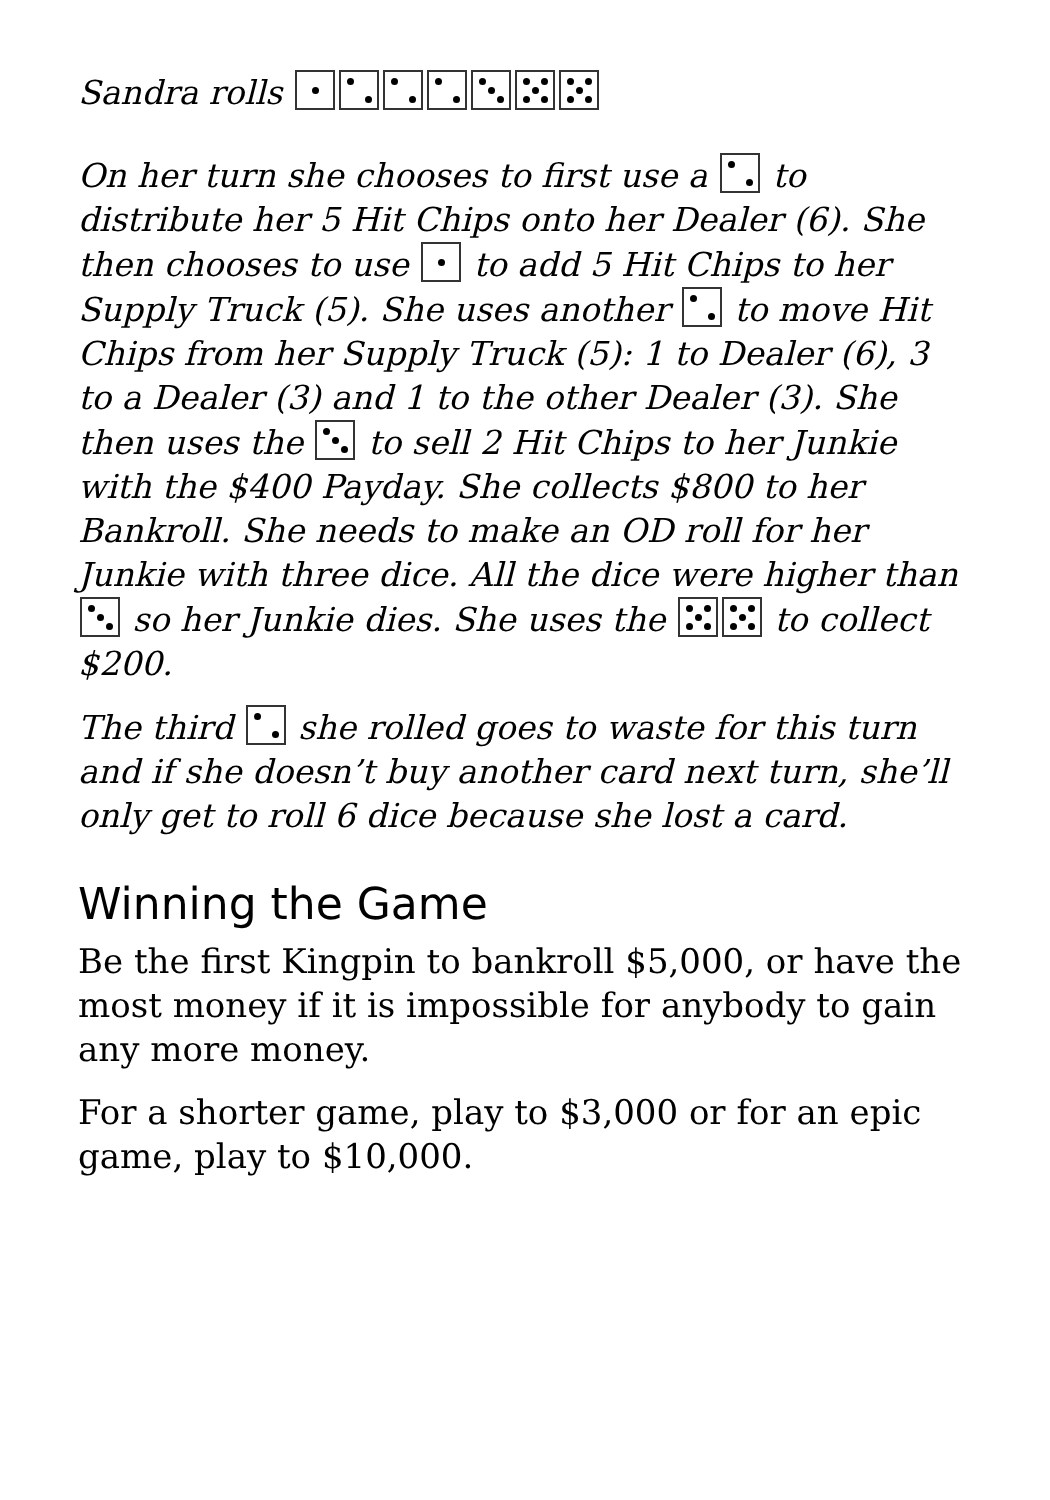Sandra rolls
On her turn she chooses to first use a to distribute her 5 Hit Chips onto her Dealer (6). She then chooses to use to add 5 Hit Chips to her Supply Truck (5). She uses another to move Hit Chips from her Supply Truck (5): 1 to Dealer (6), 3 to a Dealer (3) and 1 to the other Dealer (3). She then uses the to sell 2 Hit Chips to her Junkie with the $400 Payday. She collects $800 to her Bankroll. She needs to make an OD roll for her Junkie with three dice. All the dice were higher than so her Junkie dies. She uses the to collect $200.
The third she rolled goes to waste for this turn and if she doesn’t buy another card next turn, she’ll only get to roll 6 dice because she lost a card.
Winning the Game
Be the first Kingpin to bankroll $5,000, or have the most money if it is impossible for anybody to gain any more money.
For a shorter game, play to $3,000 or for an epic game, play to $10,000.